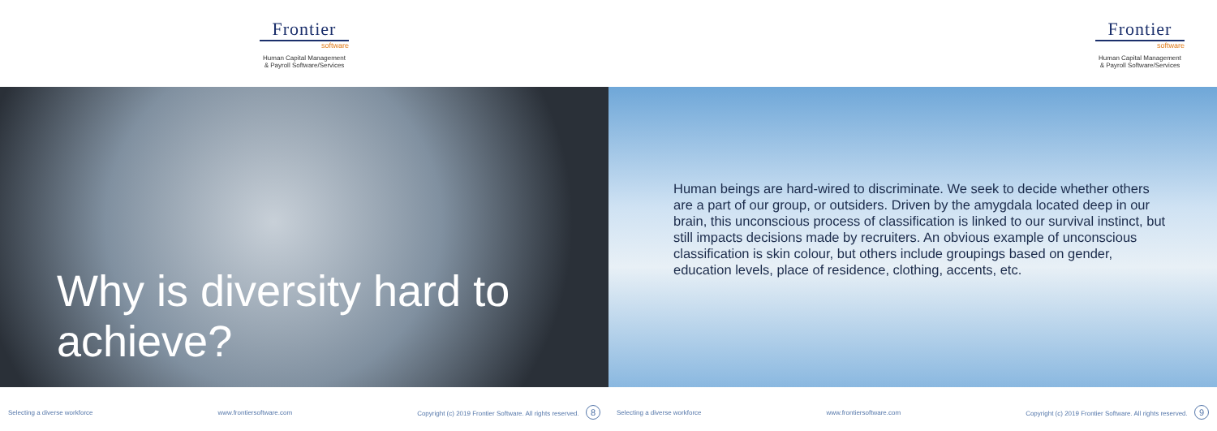Frontier
software
Human Capital Management
& Payroll Software/Services
Why is diversity hard to achieve?
Selecting a diverse workforce www.frontiersoftware.com Copyright (c) 2019 Frontier Software. All rights reserved. 8
Frontier
software
Human Capital Management
& Payroll Software/Services
Human beings are hard-wired to discriminate. We seek to decide whether others are a part of our group, or outsiders. Driven by the amygdala located deep in our brain, this unconscious process of classification is linked to our survival instinct, but still impacts decisions made by recruiters. An obvious example of unconscious classification is skin colour, but others include groupings based on gender, education levels, place of residence, clothing, accents, etc.
Selecting a diverse workforce www.frontiersoftware.com Copyright (c) 2019 Frontier Software. All rights reserved. 9